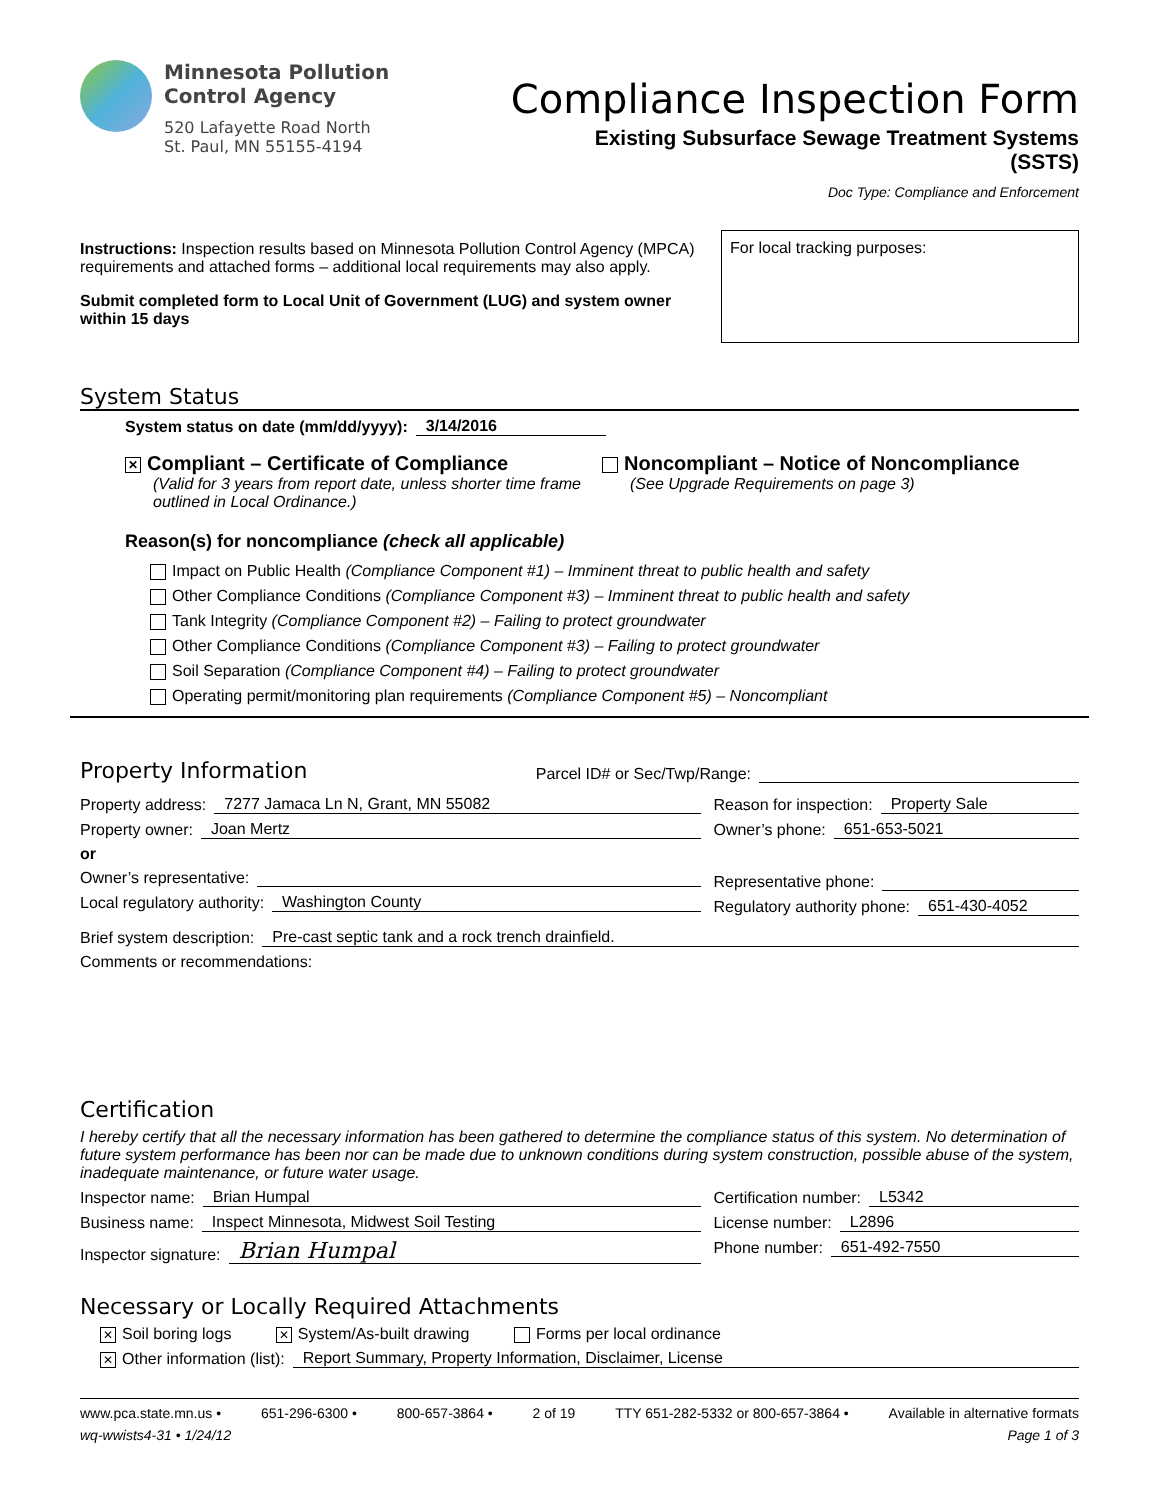Minnesota Pollution
Control Agency
520 Lafayette Road North
St. Paul, MN 55155-4194
Compliance Inspection Form
Existing Subsurface Sewage Treatment Systems
(SSTS)
Doc Type: Compliance and Enforcement
Instructions: Inspection results based on Minnesota Pollution Control Agency (MPCA) requirements and attached forms – additional local requirements may also apply.
Submit completed form to Local Unit of Government (LUG) and system owner within 15 days
For local tracking purposes:
System Status
System status on date (mm/dd/yyyy): 3/14/2016
✕ Compliant – Certificate of Compliance
(Valid for 3 years from report date, unless shorter time frame outlined in Local Ordinance.)
Noncompliant – Notice of Noncompliance
(See Upgrade Requirements on page 3)
Reason(s) for noncompliance (check all applicable)
Impact on Public Health (Compliance Component #1) – Imminent threat to public health and safety
Other Compliance Conditions (Compliance Component #3) – Imminent threat to public health and safety
Tank Integrity (Compliance Component #2) – Failing to protect groundwater
Other Compliance Conditions (Compliance Component #3) – Failing to protect groundwater
Soil Separation (Compliance Component #4) – Failing to protect groundwater
Operating permit/monitoring plan requirements (Compliance Component #5) – Noncompliant
Property Information
Parcel ID# or Sec/Twp/Range:
Property address: 7277 Jamaca Ln N, Grant, MN 55082
Property owner: Joan Mertz
or
Owner’s representative:
Local regulatory authority: Washington County
Reason for inspection: Property Sale
Owner’s phone: 651-653-5021
Representative phone:
Regulatory authority phone: 651-430-4052
Brief system description: Pre-cast septic tank and a rock trench drainfield.
Comments or recommendations:
Certification
I hereby certify that all the necessary information has been gathered to determine the compliance status of this system. No determination of future system performance has been nor can be made due to unknown conditions during system construction, possible abuse of the system, inadequate maintenance, or future water usage.
Inspector name: Brian Humpal
Business name: Inspect Minnesota, Midwest Soil Testing
Inspector signature: Brian Humpal
Certification number: L5342
License number: L2896
Phone number: 651-492-7550
Necessary or Locally Required Attachments
✕ Soil boring logs ✕ System/As-built drawing Forms per local ordinance
✕ Other information (list): Report Summary, Property Information, Disclaimer, License
www.pca.state.mn.us • 651-296-6300 • 800-657-3864 • 2 of 19 TTY 651-282-5332 or 800-657-3864 • Available in alternative formats
wq-wwists4-31 • 1/24/12 Page 1 of 3